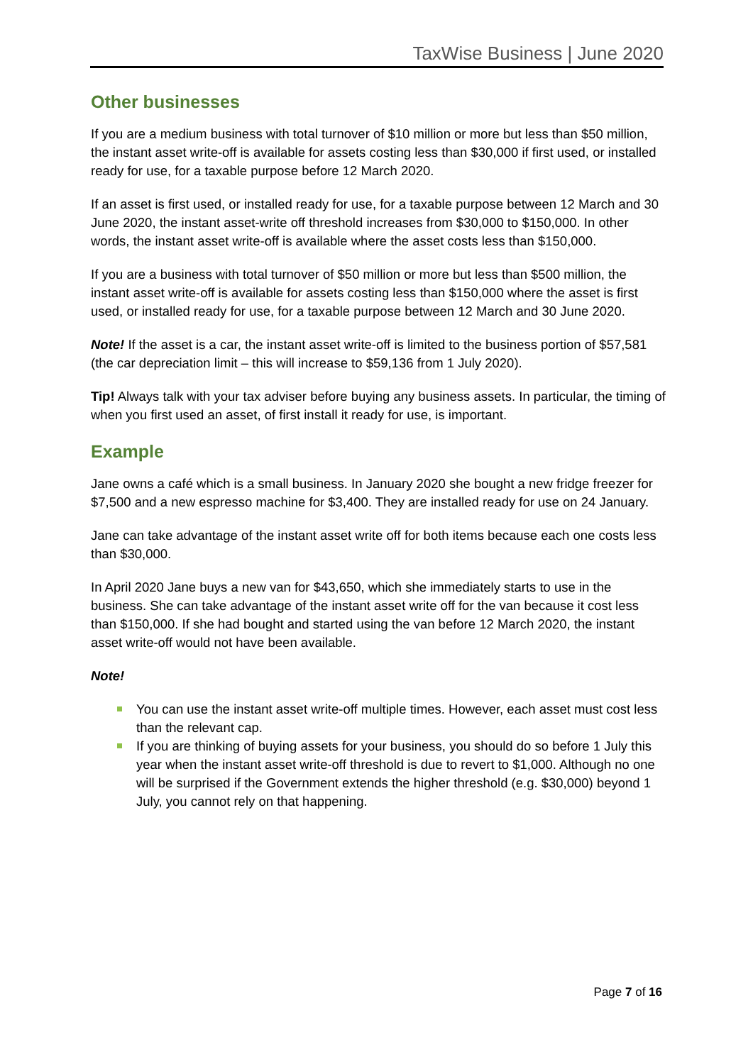TaxWise Business | June 2020
Other businesses
If you are a medium business with total turnover of $10 million or more but less than $50 million, the instant asset write-off is available for assets costing less than $30,000 if first used, or installed ready for use, for a taxable purpose before 12 March 2020.
If an asset is first used, or installed ready for use, for a taxable purpose between 12 March and 30 June 2020, the instant asset-write off threshold increases from $30,000 to $150,000. In other words, the instant asset write-off is available where the asset costs less than $150,000.
If you are a business with total turnover of $50 million or more but less than $500 million, the instant asset write-off is available for assets costing less than $150,000 where the asset is first used, or installed ready for use, for a taxable purpose between 12 March and 30 June 2020.
Note! If the asset is a car, the instant asset write-off is limited to the business portion of $57,581 (the car depreciation limit – this will increase to $59,136 from 1 July 2020).
Tip! Always talk with your tax adviser before buying any business assets. In particular, the timing of when you first used an asset, of first install it ready for use, is important.
Example
Jane owns a café which is a small business. In January 2020 she bought a new fridge freezer for $7,500 and a new espresso machine for $3,400. They are installed ready for use on 24 January.
Jane can take advantage of the instant asset write off for both items because each one costs less than $30,000.
In April 2020 Jane buys a new van for $43,650, which she immediately starts to use in the business. She can take advantage of the instant asset write off for the van because it cost less than $150,000. If she had bought and started using the van before 12 March 2020, the instant asset write-off would not have been available.
Note!
You can use the instant asset write-off multiple times. However, each asset must cost less than the relevant cap.
If you are thinking of buying assets for your business, you should do so before 1 July this year when the instant asset write-off threshold is due to revert to $1,000. Although no one will be surprised if the Government extends the higher threshold (e.g. $30,000) beyond 1 July, you cannot rely on that happening.
Page 7 of 16